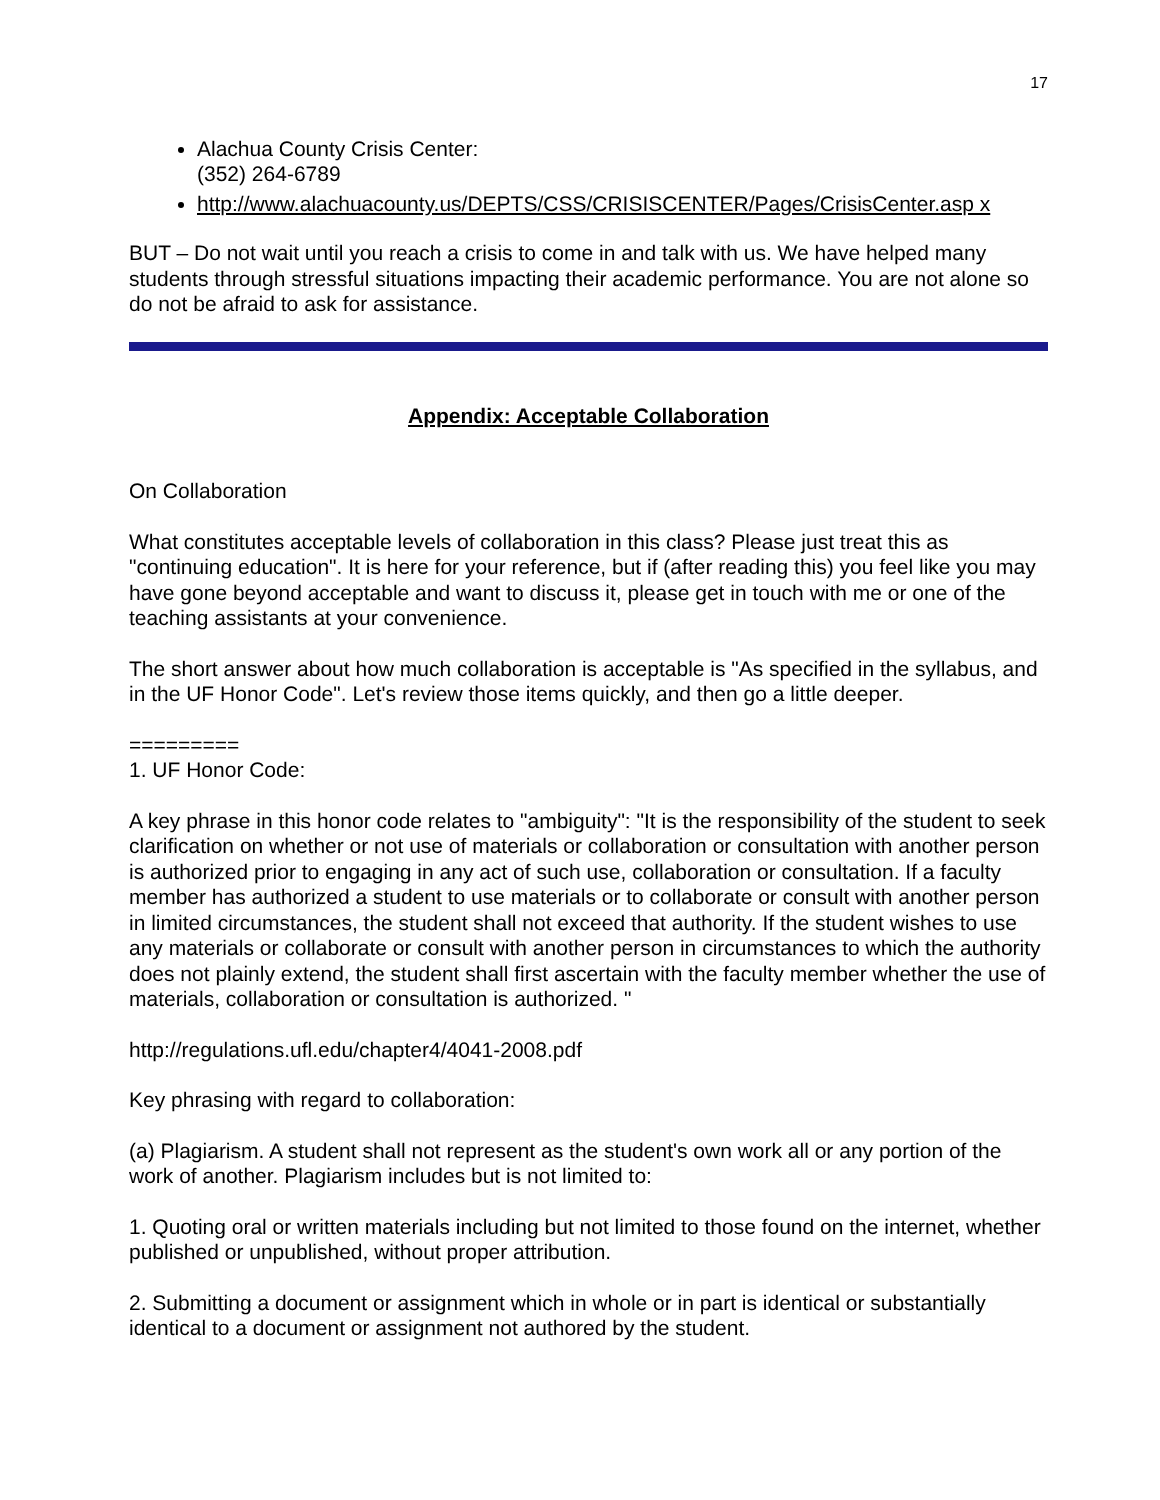17
Alachua County Crisis Center:
(352) 264-6789
http://www.alachuacounty.us/DEPTS/CSS/CRISISCENTER/Pages/CrisisCenter.asp x
BUT – Do not wait until you reach a crisis to come in and talk with us. We have helped many students through stressful situations impacting their academic performance. You are not alone so do not be afraid to ask for assistance.
Appendix: Acceptable Collaboration
On Collaboration
What constitutes acceptable levels of collaboration in this class? Please just treat this as "continuing education". It is here for your reference, but if (after reading this) you feel like you may have gone beyond acceptable and want to discuss it, please get in touch with me or one of the teaching assistants at your convenience.
The short answer about how much collaboration is acceptable is "As specified in the syllabus, and in the UF Honor Code". Let's review those items quickly, and then go a little deeper.
=========
1. UF Honor Code:
A key phrase in this honor code relates to "ambiguity": "It is the responsibility of the student to seek clarification on whether or not use of materials or collaboration or consultation with another person is authorized prior to engaging in any act of such use, collaboration or consultation. If a faculty member has authorized a student to use materials or to collaborate or consult with another person in limited circumstances, the student shall not exceed that authority. If the student wishes to use any materials or collaborate or consult with another person in circumstances to which the authority does not plainly extend, the student shall first ascertain with the faculty member whether the use of materials, collaboration or consultation is authorized. "
http://regulations.ufl.edu/chapter4/4041-2008.pdf
Key phrasing with regard to collaboration:
(a) Plagiarism. A student shall not represent as the student's own work all or any portion of the work of another. Plagiarism includes but is not limited to:
1. Quoting oral or written materials including but not limited to those found on the internet, whether published or unpublished, without proper attribution.
2. Submitting a document or assignment which in whole or in part is identical or substantially identical to a document or assignment not authored by the student.